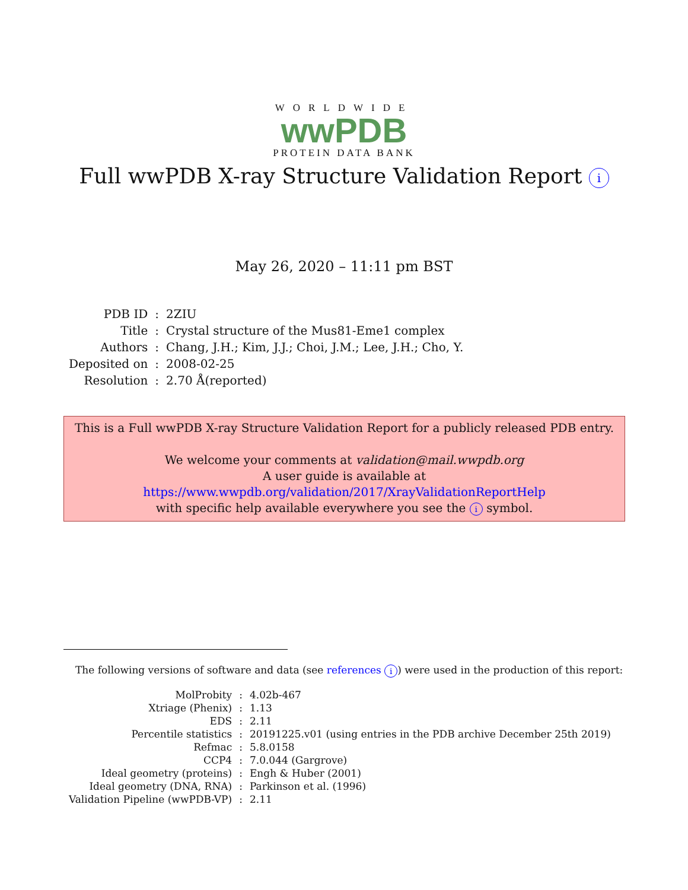WORLDWIDE
wwPDB
PROTEIN DATA BANK
Full wwPDB X-ray Structure Validation Report i
May 26, 2020 – 11:11 pm BST
| PDB ID | : | 2ZIU |
| Title | : | Crystal structure of the Mus81-Eme1 complex |
| Authors | : | Chang, J.H.; Kim, J.J.; Choi, J.M.; Lee, J.H.; Cho, Y. |
| Deposited on | : | 2008-02-25 |
| Resolution | : | 2.70 Å(reported) |
This is a Full wwPDB X-ray Structure Validation Report for a publicly released PDB entry.
We welcome your comments at validation@mail.wwpdb.org
A user guide is available at
https://www.wwpdb.org/validation/2017/XrayValidationReportHelp
with specific help available everywhere you see the i symbol.
The following versions of software and data (see references i) were used in the production of this report:
| MolProbity | : | 4.02b-467 |
| Xtriage (Phenix) | : | 1.13 |
| EDS | : | 2.11 |
| Percentile statistics | : | 20191225.v01 (using entries in the PDB archive December 25th 2019) |
| Refmac | : | 5.8.0158 |
| CCP4 | : | 7.0.044 (Gargrove) |
| Ideal geometry (proteins) | : | Engh & Huber (2001) |
| Ideal geometry (DNA, RNA) | : | Parkinson et al. (1996) |
| Validation Pipeline (wwPDB-VP) | : | 2.11 |